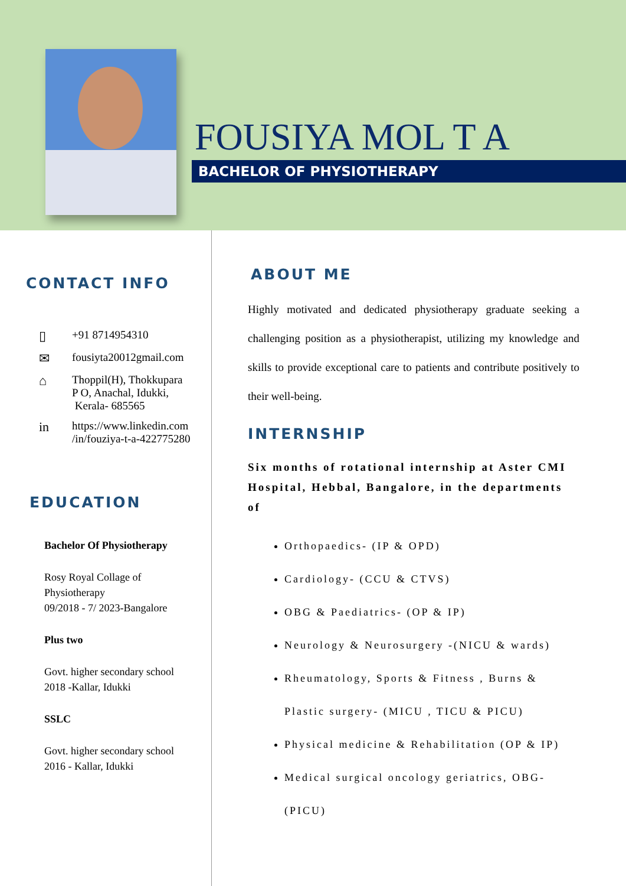FOUSIYA MOL T A
BACHELOR OF PHYSIOTHERAPY
CONTACT INFO
▯ +91 8714954310
✉ fousiyta20012gmail.com
⌂ Thoppil(H), Thokkupara
P O, Anachal, Idukki,
Kerala- 685565
in https://www.linkedin.com
/in/fouziya-t-a-422775280
EDUCATION
Bachelor Of Physiotherapy
Rosy Royal Collage of
Physiotherapy
09/2018 - 7/ 2023-Bangalore
Plus two
Govt. higher secondary school
2018 -Kallar, Idukki
SSLC
Govt. higher secondary school
2016 - Kallar, Idukki
ABOUT ME
Highly motivated and dedicated physiotherapy graduate seeking a challenging position as a physiotherapist, utilizing my knowledge and skills to provide exceptional care to patients and contribute positively to their well-being.
INTERNSHIP
Six months of rotational internship at Aster CMI Hospital, Hebbal, Bangalore, in the departments of
Orthopaedics- (IP & OPD)
Cardiology- (CCU & CTVS)
OBG & Paediatrics- (OP & IP)
Neurology & Neurosurgery -(NICU & wards)
Rheumatology, Sports & Fitness , Burns & Plastic surgery- (MICU , TICU & PICU)
Physical medicine & Rehabilitation (OP & IP)
Medical surgical oncology geriatrics, OBG-(PICU)